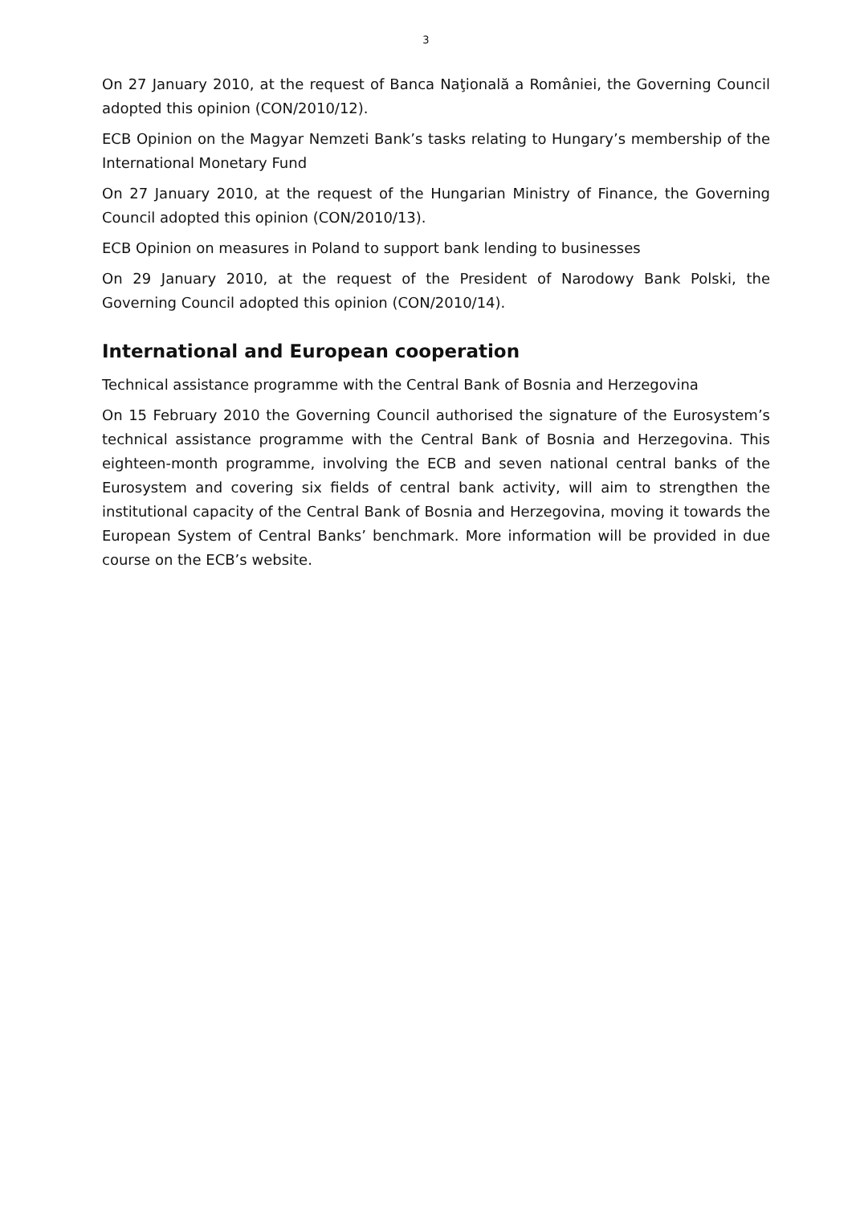3
On 27 January 2010, at the request of Banca Naţională a României, the Governing Council adopted this opinion (CON/2010/12).
ECB Opinion on the Magyar Nemzeti Bank’s tasks relating to Hungary’s membership of the International Monetary Fund
On 27 January 2010, at the request of the Hungarian Ministry of Finance, the Governing Council adopted this opinion (CON/2010/13).
ECB Opinion on measures in Poland to support bank lending to businesses
On 29 January 2010, at the request of the President of Narodowy Bank Polski, the Governing Council adopted this opinion (CON/2010/14).
International and European cooperation
Technical assistance programme with the Central Bank of Bosnia and Herzegovina
On 15 February 2010 the Governing Council authorised the signature of the Eurosystem’s technical assistance programme with the Central Bank of Bosnia and Herzegovina. This eighteen-month programme, involving the ECB and seven national central banks of the Eurosystem and covering six fields of central bank activity, will aim to strengthen the institutional capacity of the Central Bank of Bosnia and Herzegovina, moving it towards the European System of Central Banks’ benchmark. More information will be provided in due course on the ECB’s website.